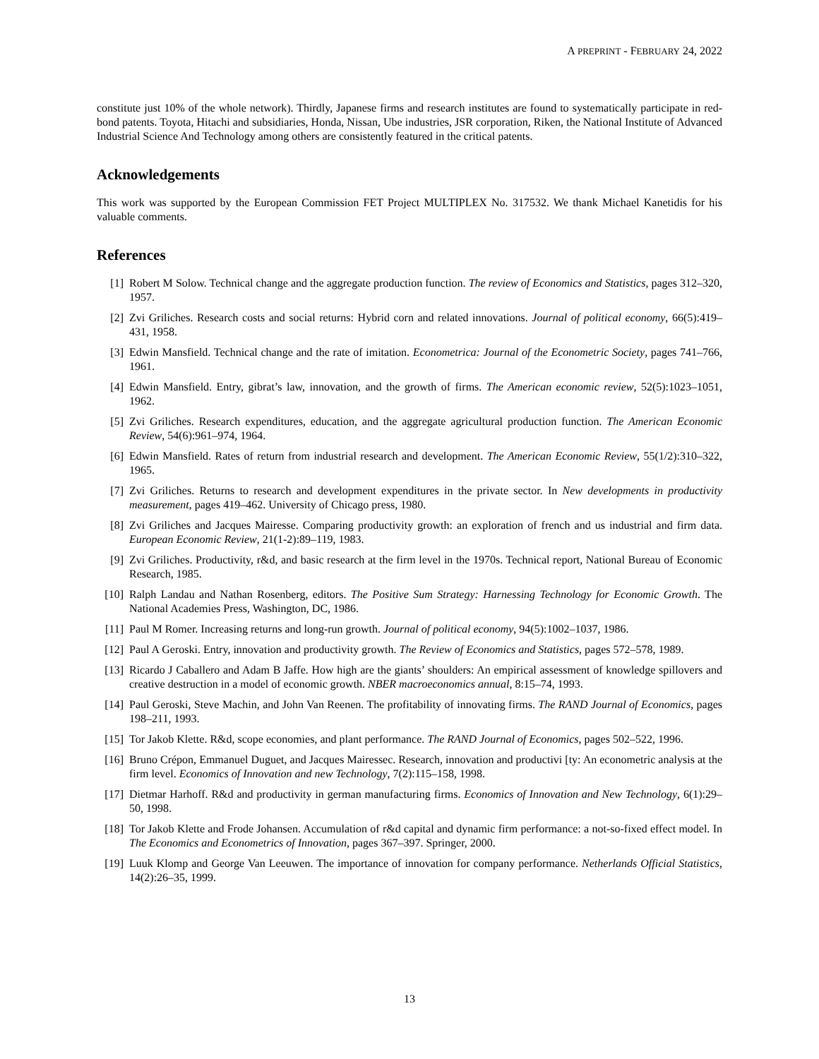A PREPRINT - FEBRUARY 24, 2022
constitute just 10% of the whole network). Thirdly, Japanese firms and research institutes are found to systematically participate in red-bond patents. Toyota, Hitachi and subsidiaries, Honda, Nissan, Ube industries, JSR corporation, Riken, the National Institute of Advanced Industrial Science And Technology among others are consistently featured in the critical patents.
Acknowledgements
This work was supported by the European Commission FET Project MULTIPLEX No. 317532. We thank Michael Kanetidis for his valuable comments.
References
[1] Robert M Solow. Technical change and the aggregate production function. The review of Economics and Statistics, pages 312–320, 1957.
[2] Zvi Griliches. Research costs and social returns: Hybrid corn and related innovations. Journal of political economy, 66(5):419–431, 1958.
[3] Edwin Mansfield. Technical change and the rate of imitation. Econometrica: Journal of the Econometric Society, pages 741–766, 1961.
[4] Edwin Mansfield. Entry, gibrat’s law, innovation, and the growth of firms. The American economic review, 52(5):1023–1051, 1962.
[5] Zvi Griliches. Research expenditures, education, and the aggregate agricultural production function. The American Economic Review, 54(6):961–974, 1964.
[6] Edwin Mansfield. Rates of return from industrial research and development. The American Economic Review, 55(1/2):310–322, 1965.
[7] Zvi Griliches. Returns to research and development expenditures in the private sector. In New developments in productivity measurement, pages 419–462. University of Chicago press, 1980.
[8] Zvi Griliches and Jacques Mairesse. Comparing productivity growth: an exploration of french and us industrial and firm data. European Economic Review, 21(1-2):89–119, 1983.
[9] Zvi Griliches. Productivity, r&d, and basic research at the firm level in the 1970s. Technical report, National Bureau of Economic Research, 1985.
[10] Ralph Landau and Nathan Rosenberg, editors. The Positive Sum Strategy: Harnessing Technology for Economic Growth. The National Academies Press, Washington, DC, 1986.
[11] Paul M Romer. Increasing returns and long-run growth. Journal of political economy, 94(5):1002–1037, 1986.
[12] Paul A Geroski. Entry, innovation and productivity growth. The Review of Economics and Statistics, pages 572–578, 1989.
[13] Ricardo J Caballero and Adam B Jaffe. How high are the giants’ shoulders: An empirical assessment of knowledge spillovers and creative destruction in a model of economic growth. NBER macroeconomics annual, 8:15–74, 1993.
[14] Paul Geroski, Steve Machin, and John Van Reenen. The profitability of innovating firms. The RAND Journal of Economics, pages 198–211, 1993.
[15] Tor Jakob Klette. R&d, scope economies, and plant performance. The RAND Journal of Economics, pages 502–522, 1996.
[16] Bruno Crépon, Emmanuel Duguet, and Jacques Mairessec. Research, innovation and productivi [ty: An econometric analysis at the firm level. Economics of Innovation and new Technology, 7(2):115–158, 1998.
[17] Dietmar Harhoff. R&d and productivity in german manufacturing firms. Economics of Innovation and New Technology, 6(1):29–50, 1998.
[18] Tor Jakob Klette and Frode Johansen. Accumulation of r&d capital and dynamic firm performance: a not-so-fixed effect model. In The Economics and Econometrics of Innovation, pages 367–397. Springer, 2000.
[19] Luuk Klomp and George Van Leeuwen. The importance of innovation for company performance. Netherlands Official Statistics, 14(2):26–35, 1999.
13